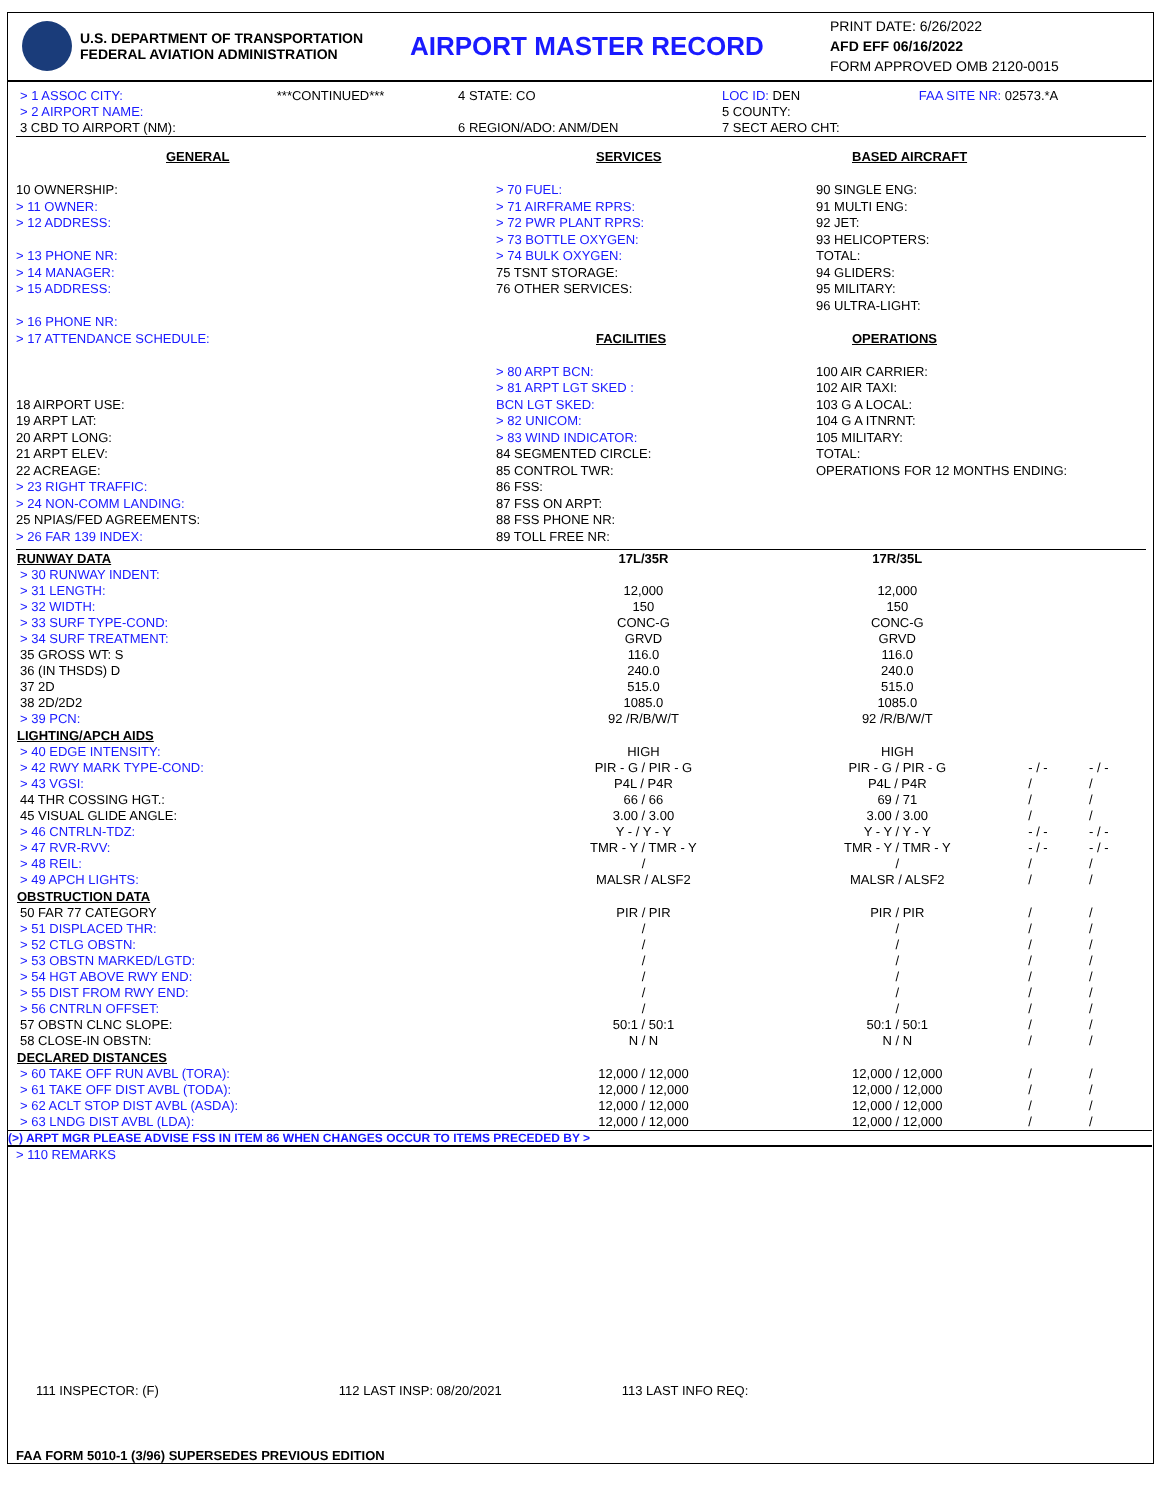U.S. DEPARTMENT OF TRANSPORTATION
FEDERAL AVIATION ADMINISTRATION
AIRPORT MASTER RECORD
PRINT DATE: 6/26/2022
AFD EFF 06/16/2022
FORM APPROVED OMB 2120-0015
| > 1 ASSOC CITY: | ***CONTINUED*** | 4 STATE: CO | LOC ID: DEN | FAA SITE NR: 02573.*A |
| > 2 AIRPORT NAME: | | | 5 COUNTY: | |
| 3 CBD TO AIRPORT (NM): | | 6 REGION/ADO: ANM/DEN | 7 SECT AERO CHT: | |
GENERAL
10 OWNERSHIP:
> 11 OWNER:
> 12 ADDRESS:
> 13 PHONE NR:
> 14 MANAGER:
> 15 ADDRESS:
> 16 PHONE NR:
> 17 ATTENDANCE SCHEDULE:
18 AIRPORT USE:
19 ARPT LAT:
20 ARPT LONG:
21 ARPT ELEV:
22 ACREAGE:
> 23 RIGHT TRAFFIC:
> 24 NON-COMM LANDING:
25 NPIAS/FED AGREEMENTS:
> 26 FAR 139 INDEX:
SERVICES
> 70 FUEL:
> 71 AIRFRAME RPRS:
> 72 PWR PLANT RPRS:
> 73 BOTTLE OXYGEN:
> 74 BULK OXYGEN:
75 TSNT STORAGE:
76 OTHER SERVICES:
FACILITIES
> 80 ARPT BCN:
> 81 ARPT LGT SKED :
BCN LGT SKED:
> 82 UNICOM:
> 83 WIND INDICATOR:
84 SEGMENTED CIRCLE:
85 CONTROL TWR:
86 FSS:
87 FSS ON ARPT:
88 FSS PHONE NR:
89 TOLL FREE NR:
BASED AIRCRAFT
90 SINGLE ENG:
91 MULTI ENG:
92 JET:
93 HELICOPTERS:
TOTAL:
94 GLIDERS:
95 MILITARY:
96 ULTRA-LIGHT:
OPERATIONS
100 AIR CARRIER:
102 AIR TAXI:
103 G A LOCAL:
104 G A ITNRNT:
105 MILITARY:
TOTAL:
OPERATIONS FOR 12 MONTHS ENDING:
| RUNWAY DATA | 17L/35R | 17R/35L | | |
| --- | --- | --- | --- | --- |
| > 30 RUNWAY INDENT: | | | | |
| > 31 LENGTH: | 12,000 | 12,000 | | |
| > 32 WIDTH: | 150 | 150 | | |
| > 33 SURF TYPE-COND: | CONC-G | CONC-G | | |
| > 34 SURF TREATMENT: | GRVD | GRVD | | |
| 35 GROSS WT: S | 116.0 | 116.0 | | |
| 36 (IN THSDS) D | 240.0 | 240.0 | | |
| 37 2D | 515.0 | 515.0 | | |
| 38 2D/2D2 | 1085.0 | 1085.0 | | |
| > 39 PCN: | 92 /R/B/W/T | 92 /R/B/W/T | | |
| LIGHTING/APCH AIDS | | | | |
| > 40 EDGE INTENSITY: | HIGH | HIGH | | |
| > 42 RWY MARK TYPE-COND: | PIR - G / PIR - G | PIR - G / PIR - G | - / - | - / - |
| > 43 VGSI: | P4L / P4R | P4L / P4R | / | / |
| 44 THR COSSING HGT.: | 66 / 66 | 69 / 71 | / | / |
| 45 VISUAL GLIDE ANGLE: | 3.00 / 3.00 | 3.00 / 3.00 | / | / |
| > 46 CNTRLN-TDZ: | Y - / Y - Y | Y - Y / Y - Y | - / - | - / - |
| > 47 RVR-RVV: | TMR - Y / TMR - Y | TMR - Y / TMR - Y | - / - | - / - |
| > 48 REIL: | / | / | / | / |
| > 49 APCH LIGHTS: | MALSR / ALSF2 | MALSR / ALSF2 | / | / |
| OBSTRUCTION DATA | | | | |
| 50 FAR 77 CATEGORY | PIR / PIR | PIR / PIR | / | / |
| > 51 DISPLACED THR: | / | / | / | / |
| > 52 CTLG OBSTN: | / | / | / | / |
| > 53 OBSTN MARKED/LGTD: | / | / | / | / |
| > 54 HGT ABOVE RWY END: | / | / | / | / |
| > 55 DIST FROM RWY END: | / | / | / | / |
| > 56 CNTRLN OFFSET: | / | / | / | / |
| 57 OBSTN CLNC SLOPE: | 50:1 / 50:1 | 50:1 / 50:1 | / | / |
| 58 CLOSE-IN OBSTN: | N / N | N / N | / | / |
| DECLARED DISTANCES | | | | |
| > 60 TAKE OFF RUN AVBL (TORA): | 12,000 / 12,000 | 12,000 / 12,000 | / | / |
| > 61 TAKE OFF DIST AVBL (TODA): | 12,000 / 12,000 | 12,000 / 12,000 | / | / |
| > 62 ACLT STOP DIST AVBL (ASDA): | 12,000 / 12,000 | 12,000 / 12,000 | / | / |
| > 63 LNDG DIST AVBL (LDA): | 12,000 / 12,000 | 12,000 / 12,000 | / | / |
(>) ARPT MGR PLEASE ADVISE FSS IN ITEM 86 WHEN CHANGES OCCUR TO ITEMS PRECEDED BY >
> 110 REMARKS
111 INSPECTOR: (F) 112 LAST INSP: 08/20/2021 113 LAST INFO REQ:
FAA FORM 5010-1 (3/96) SUPERSEDES PREVIOUS EDITION